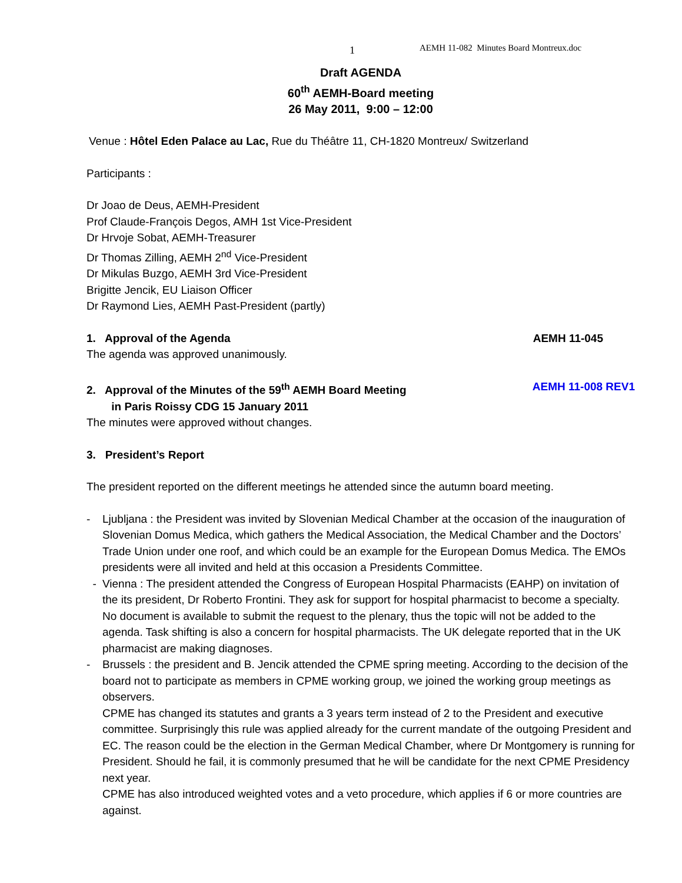1 AEMH 11-082 Minutes Board Montreux.doc
Draft AGENDA
60<sup>th</sup> AEMH-Board meeting
26 May 2011, 9:00 – 12:00
Venue : Hôtel Eden Palace au Lac, Rue du Théâtre 11, CH-1820 Montreux/ Switzerland
Participants :
Dr Joao de Deus, AEMH-President
Prof Claude-François Degos, AMH 1st Vice-President
Dr Hrvoje Sobat, AEMH-Treasurer
Dr Thomas Zilling, AEMH 2<sup>nd</sup> Vice-President
Dr Mikulas Buzgo, AEMH 3rd Vice-President
Brigitte Jencik, EU Liaison Officer
Dr Raymond Lies, AEMH Past-President (partly)
1. Approval of the Agenda AEMH 11-045
The agenda was approved unanimously.
2. Approval of the Minutes of the 59<sup>th</sup> AEMH Board Meeting
in Paris Roissy CDG 15 January 2011 AEMH 11-008 REV1
The minutes were approved without changes.
3. President’s Report
The president reported on the different meetings he attended since the autumn board meeting.
- Ljubljana : the President was invited by Slovenian Medical Chamber at the occasion of the inauguration of Slovenian Domus Medica, which gathers the Medical Association, the Medical Chamber and the Doctors’ Trade Union under one roof, and which could be an example for the European Domus Medica. The EMOs presidents were all invited and held at this occasion a Presidents Committee.
- Vienna : The president attended the Congress of European Hospital Pharmacists (EAHP) on invitation of the its president, Dr Roberto Frontini. They ask for support for hospital pharmacist to become a specialty. No document is available to submit the request to the plenary, thus the topic will not be added to the agenda. Task shifting is also a concern for hospital pharmacists. The UK delegate reported that in the UK pharmacist are making diagnoses.
- Brussels : the president and B. Jencik attended the CPME spring meeting. According to the decision of the board not to participate as members in CPME working group, we joined the working group meetings as observers.
CPME has changed its statutes and grants a 3 years term instead of 2 to the President and executive committee. Surprisingly this rule was applied already for the current mandate of the outgoing President and EC. The reason could be the election in the German Medical Chamber, where Dr Montgomery is running for President. Should he fail, it is commonly presumed that he will be candidate for the next CPME Presidency next year.
CPME has also introduced weighted votes and a veto procedure, which applies if 6 or more countries are against.